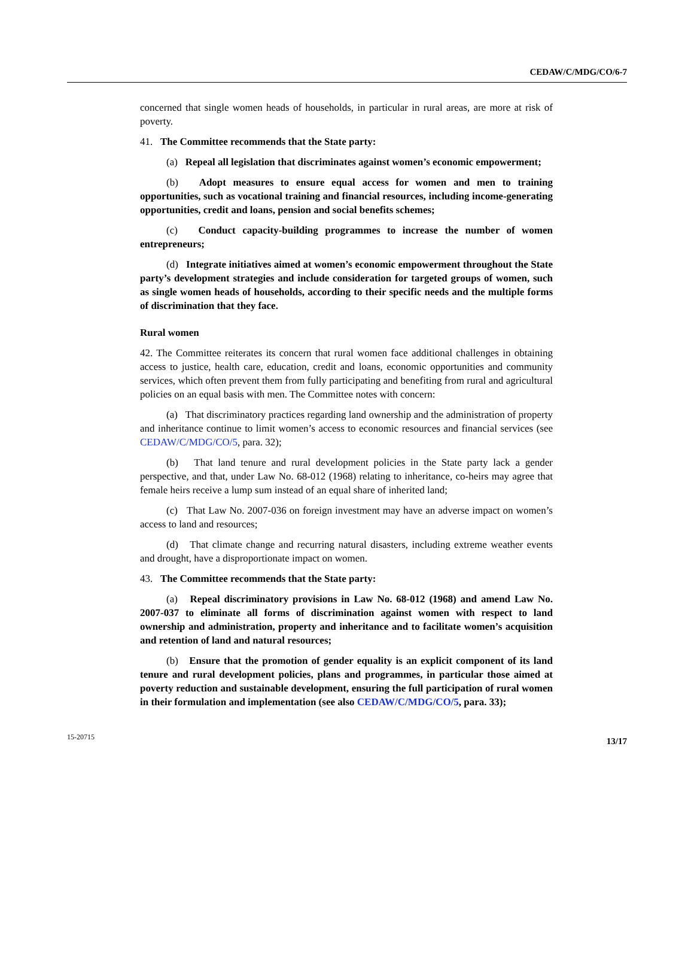CEDAW/C/MDG/CO/6-7
concerned that single women heads of households, in particular in rural areas, are more at risk of poverty.
41. The Committee recommends that the State party:
(a) Repeal all legislation that discriminates against women’s economic empowerment;
(b) Adopt measures to ensure equal access for women and men to training opportunities, such as vocational training and financial resources, including income-generating opportunities, credit and loans, pension and social benefits schemes;
(c) Conduct capacity-building programmes to increase the number of women entrepreneurs;
(d) Integrate initiatives aimed at women’s economic empowerment throughout the State party’s development strategies and include consideration for targeted groups of women, such as single women heads of households, according to their specific needs and the multiple forms of discrimination that they face.
Rural women
42. The Committee reiterates its concern that rural women face additional challenges in obtaining access to justice, health care, education, credit and loans, economic opportunities and community services, which often prevent them from fully participating and benefiting from rural and agricultural policies on an equal basis with men. The Committee notes with concern:
(a) That discriminatory practices regarding land ownership and the administration of property and inheritance continue to limit women’s access to economic resources and financial services (see CEDAW/C/MDG/CO/5, para. 32);
(b) That land tenure and rural development policies in the State party lack a gender perspective, and that, under Law No. 68-012 (1968) relating to inheritance, co-heirs may agree that female heirs receive a lump sum instead of an equal share of inherited land;
(c) That Law No. 2007-036 on foreign investment may have an adverse impact on women’s access to land and resources;
(d) That climate change and recurring natural disasters, including extreme weather events and drought, have a disproportionate impact on women.
43. The Committee recommends that the State party:
(a) Repeal discriminatory provisions in Law No. 68-012 (1968) and amend Law No. 2007-037 to eliminate all forms of discrimination against women with respect to land ownership and administration, property and inheritance and to facilitate women’s acquisition and retention of land and natural resources;
(b) Ensure that the promotion of gender equality is an explicit component of its land tenure and rural development policies, plans and programmes, in particular those aimed at poverty reduction and sustainable development, ensuring the full participation of rural women in their formulation and implementation (see also CEDAW/C/MDG/CO/5, para. 33);
15-20715 13/17